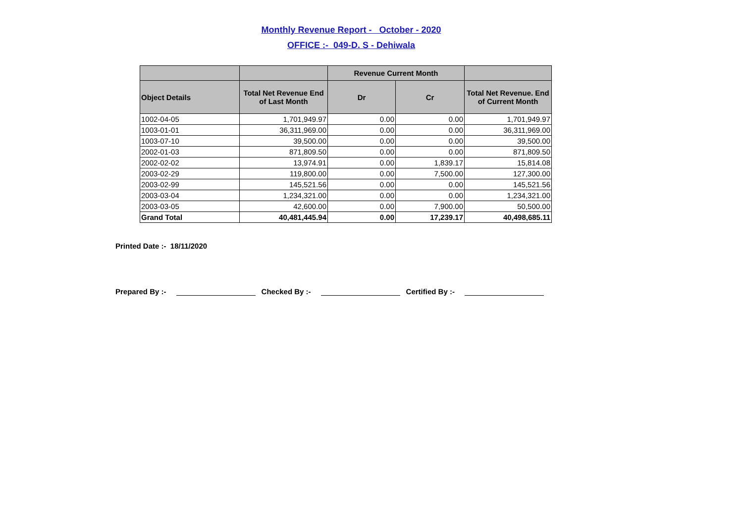Monthly Revenue Report - October - 2020
OFFICE :- 049-D. S - Dehiwala
| | | Revenue Current Month | | |
| --- | --- | --- | --- | --- |
| Object Details | Total Net Revenue End of Last Month | Dr | Cr | Total Net Revenue. End of Current Month |
| 1002-04-05 | 1,701,949.97 | 0.00 | 0.00 | 1,701,949.97 |
| 1003-01-01 | 36,311,969.00 | 0.00 | 0.00 | 36,311,969.00 |
| 1003-07-10 | 39,500.00 | 0.00 | 0.00 | 39,500.00 |
| 2002-01-03 | 871,809.50 | 0.00 | 0.00 | 871,809.50 |
| 2002-02-02 | 13,974.91 | 0.00 | 1,839.17 | 15,814.08 |
| 2003-02-29 | 119,800.00 | 0.00 | 7,500.00 | 127,300.00 |
| 2003-02-99 | 145,521.56 | 0.00 | 0.00 | 145,521.56 |
| 2003-03-04 | 1,234,321.00 | 0.00 | 0.00 | 1,234,321.00 |
| 2003-03-05 | 42,600.00 | 0.00 | 7,900.00 | 50,500.00 |
| Grand Total | 40,481,445.94 | 0.00 | 17,239.17 | 40,498,685.11 |
Printed Date :- 18/11/2020
Prepared By :- Checked By :- Certified By :-